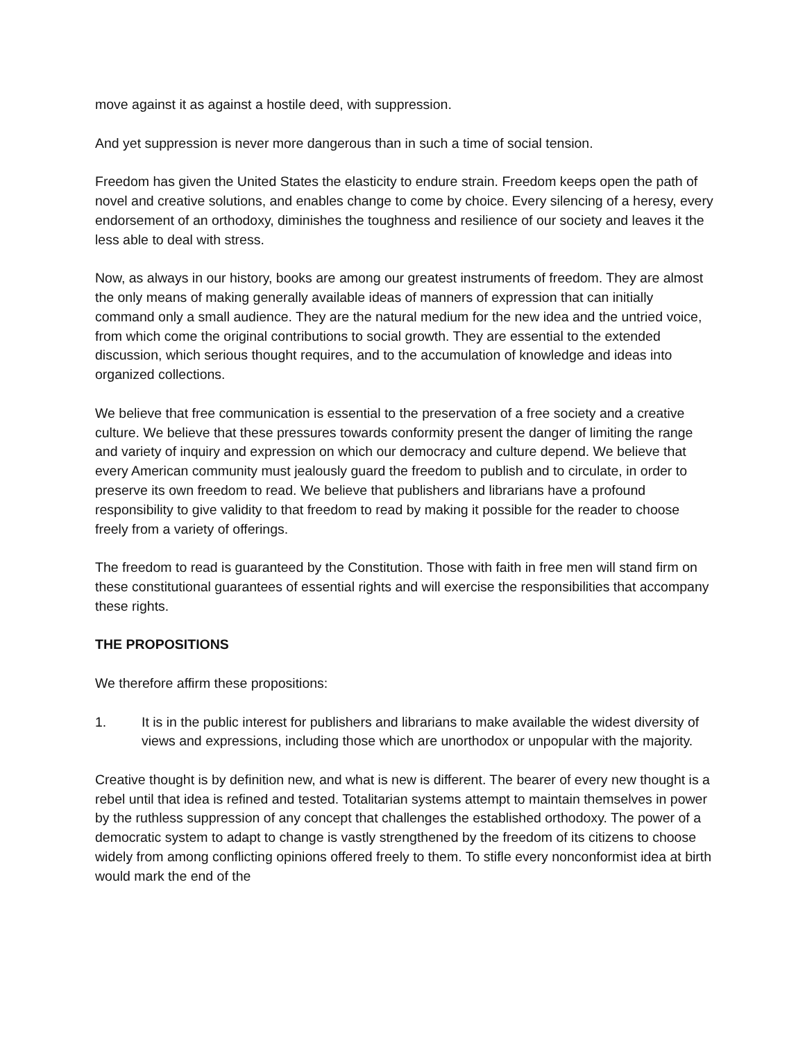move against it as against a hostile deed, with suppression.
And yet suppression is never more dangerous than in such a time of social tension.
Freedom has given the United States the elasticity to endure strain. Freedom keeps open the path of novel and creative solutions, and enables change to come by choice. Every silencing of a heresy, every endorsement of an orthodoxy, diminishes the toughness and resilience of our society and leaves it the less able to deal with stress.
Now, as always in our history, books are among our greatest instruments of freedom. They are almost the only means of making generally available ideas of manners of expression that can initially command only a small audience. They are the natural medium for the new idea and the untried voice, from which come the original contributions to social growth. They are essential to the extended discussion, which serious thought requires, and to the accumulation of knowledge and ideas into organized collections.
We believe that free communication is essential to the preservation of a free society and a creative culture. We believe that these pressures towards conformity present the danger of limiting the range and variety of inquiry and expression on which our democracy and culture depend. We believe that every American community must jealously guard the freedom to publish and to circulate, in order to preserve its own freedom to read. We believe that publishers and librarians have a profound responsibility to give validity to that freedom to read by making it possible for the reader to choose freely from a variety of offerings.
The freedom to read is guaranteed by the Constitution. Those with faith in free men will stand firm on these constitutional guarantees of essential rights and will exercise the responsibilities that accompany these rights.
THE PROPOSITIONS
We therefore affirm these propositions:
1. It is in the public interest for publishers and librarians to make available the widest diversity of views and expressions, including those which are unorthodox or unpopular with the majority.
Creative thought is by definition new, and what is new is different. The bearer of every new thought is a rebel until that idea is refined and tested. Totalitarian systems attempt to maintain themselves in power by the ruthless suppression of any concept that challenges the established orthodoxy. The power of a democratic system to adapt to change is vastly strengthened by the freedom of its citizens to choose widely from among conflicting opinions offered freely to them. To stifle every nonconformist idea at birth would mark the end of the